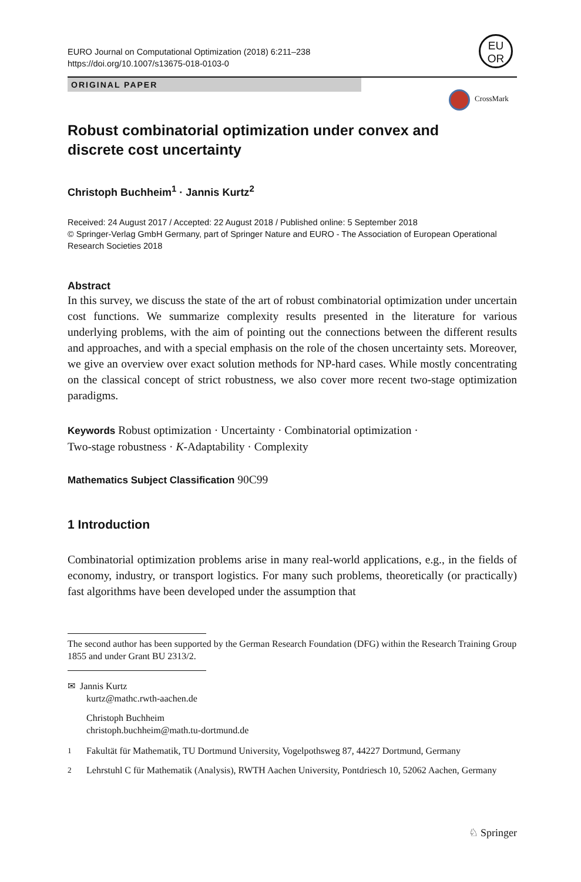EURO Journal on Computational Optimization (2018) 6:211–238
https://doi.org/10.1007/s13675-018-0103-0
EU
OR
ORIGINAL PAPER
CrossMark
Robust combinatorial optimization under convex and
discrete cost uncertainty
Christoph Buchheim<sup>1</sup> · Jannis Kurtz<sup>2</sup>
Received: 24 August 2017 / Accepted: 22 August 2018 / Published online: 5 September 2018
© Springer-Verlag GmbH Germany, part of Springer Nature and EURO - The Association of European Operational Research Societies 2018
Abstract
In this survey, we discuss the state of the art of robust combinatorial optimization under uncertain cost functions. We summarize complexity results presented in the literature for various underlying problems, with the aim of pointing out the connections between the different results and approaches, and with a special emphasis on the role of the chosen uncertainty sets. Moreover, we give an overview over exact solution methods for NP-hard cases. While mostly concentrating on the classical concept of strict robustness, we also cover more recent two-stage optimization paradigms.
Keywords Robust optimization · Uncertainty · Combinatorial optimization ·
Two-stage robustness · K-Adaptability · Complexity
Mathematics Subject Classification 90C99
1 Introduction
Combinatorial optimization problems arise in many real-world applications, e.g., in the fields of economy, industry, or transport logistics. For many such problems, theoretically (or practically) fast algorithms have been developed under the assumption that
The second author has been supported by the German Research Foundation (DFG) within the Research Training Group 1855 and under Grant BU 2313/2.
✉ Jannis Kurtz
kurtz@mathc.rwth-aachen.de
Christoph Buchheim
christoph.buchheim@math.tu-dortmund.de
<sup>1</sup> Fakultät für Mathematik, TU Dortmund University, Vogelpothsweg 87, 44227 Dortmund, Germany
<sup>2</sup> Lehrstuhl C für Mathematik (Analysis), RWTH Aachen University, Pontdriesch 10, 52062 Aachen, Germany
♘ Springer